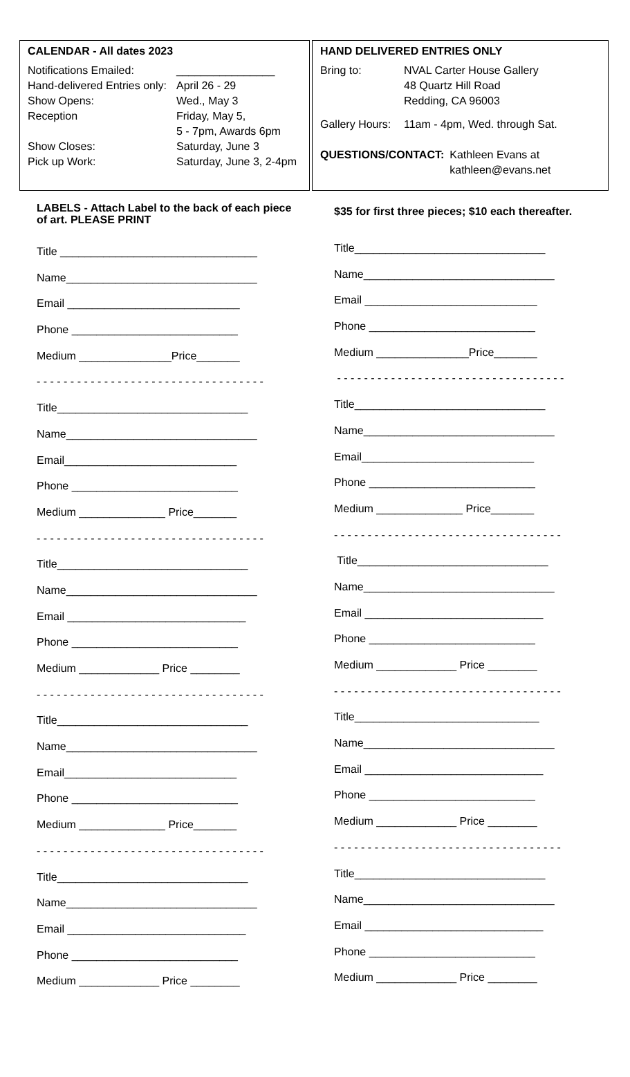CALENDAR - All dates 2023
Notifications Emailed: ________________
Hand-delivered Entries only: April 26 - 29
Show Opens: Wed., May 3
Reception Friday, May 5,
5 - 7pm, Awards 6pm
Show Closes: Saturday, June 3
Pick up Work: Saturday, June 3, 2-4pm
HAND DELIVERED ENTRIES ONLY
Bring to: NVAL Carter House Gallery
48 Quartz Hill Road
Redding, CA 96003
Gallery Hours: 11am - 4pm, Wed. through Sat.
QUESTIONS/CONTACT: Kathleen Evans at
kathleen@evans.net
LABELS - Attach Label to the back of each piece of art. PLEASE PRINT
Title ________________________________
Name_______________________________
Email ____________________________
Phone ___________________________
Medium _______________Price_______
- - - - - - - - - - - - - - - - - - - - - - - - - - - - - - - - - -
Title_______________________________
Name_______________________________
Email____________________________
Phone ___________________________
Medium ______________ Price_______
- - - - - - - - - - - - - - - - - - - - - - - - - - - - - - - - - -
Title_______________________________
Name_______________________________
Email _____________________________
Phone ___________________________
Medium _____________ Price ________
- - - - - - - - - - - - - - - - - - - - - - - - - - - - - - - - - -
Title_______________________________
Name_______________________________
Email____________________________
Phone ___________________________
Medium ______________ Price_______
- - - - - - - - - - - - - - - - - - - - - - - - - - - - - - - - - -
Title_______________________________
Name_______________________________
Email _____________________________
Phone ___________________________
Medium _____________ Price ________
$35 for first three pieces; $10 each thereafter.
Title_______________________________
Name_______________________________
Email ____________________________
Phone ___________________________
Medium _______________Price_______
- - - - - - - - - - - - - - - - - - - - - - - - - - - - - - - - - -
Title_______________________________
Name_______________________________
Email____________________________
Phone ___________________________
Medium ______________ Price_______
- - - - - - - - - - - - - - - - - - - - - - - - - - - - - - - - - -
Title_______________________________
Name_______________________________
Email _____________________________
Phone ___________________________
Medium _____________ Price ________
- - - - - - - - - - - - - - - - - - - - - - - - - - - - - - - - - -
Title______________________________
Name_______________________________
Email _____________________________
Phone ___________________________
Medium _____________ Price ________
- - - - - - - - - - - - - - - - - - - - - - - - - - - - - - - - - -
Title_______________________________
Name_______________________________
Email _____________________________
Phone ___________________________
Medium _____________ Price ________